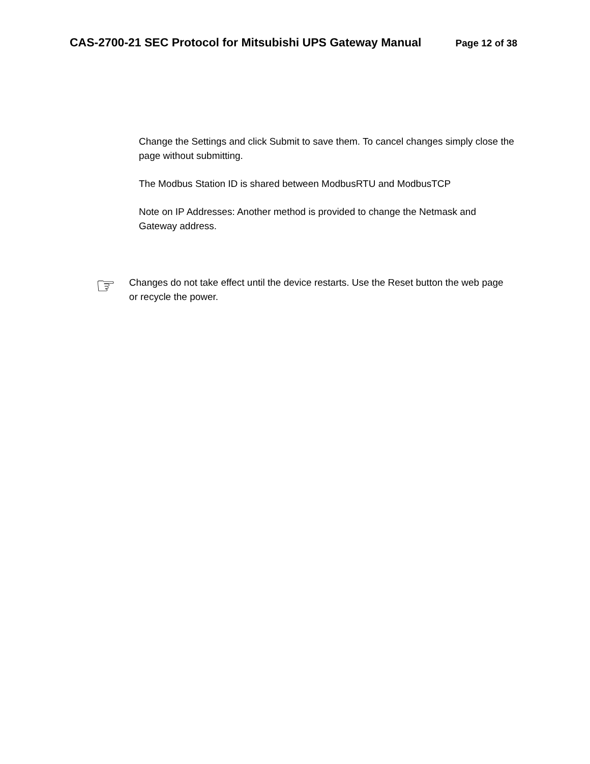CAS-2700-21 SEC Protocol for Mitsubishi UPS Gateway Manual Page 12 of 38
Change the Settings and click Submit to save them. To cancel changes simply close the page without submitting.
The Modbus Station ID is shared between ModbusRTU and ModbusTCP
Note on IP Addresses: Another method is provided to change the Netmask and Gateway address.
☞
Changes do not take effect until the device restarts. Use the Reset button the web page or recycle the power.